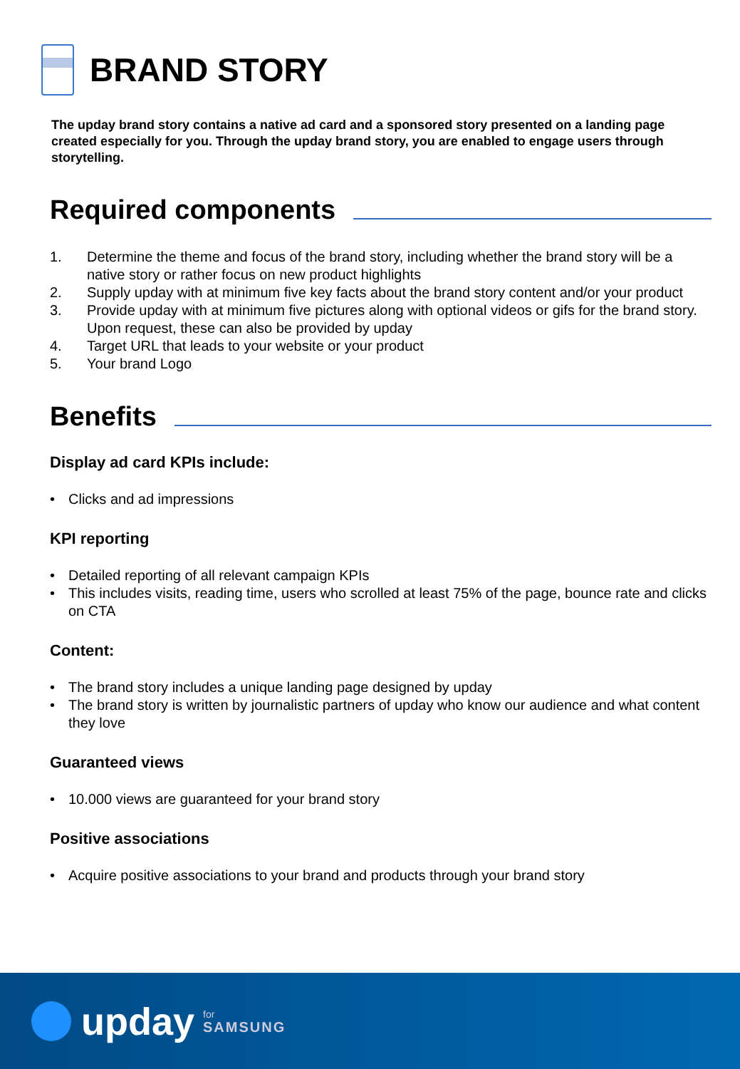BRAND STORY
The upday brand story contains a native ad card and a sponsored story presented on a landing page created especially for you. Through the upday brand story, you are enabled to engage users through storytelling.
Required components
1. Determine the theme and focus of the brand story, including whether the brand story will be a native story or rather focus on new product highlights
2. Supply upday with at minimum five key facts about the brand story content and/or your product
3. Provide upday with at minimum five pictures along with optional videos or gifs for the brand story. Upon request, these can also be provided by upday
4. Target URL that leads to your website or your product
5. Your brand Logo
Benefits
Display ad card KPIs include:
• Clicks and ad impressions
KPI reporting
• Detailed reporting of all relevant campaign KPIs
• This includes visits, reading time, users who scrolled at least 75% of the page, bounce rate and clicks on CTA
Content:
• The brand story includes a unique landing page designed by upday
• The brand story is written by journalistic partners of upday who know our audience and what content they love
Guaranteed views
• 10.000 views are guaranteed for your brand story
Positive associations
• Acquire positive associations to your brand and products through your brand story
upday for
SAMSUNG